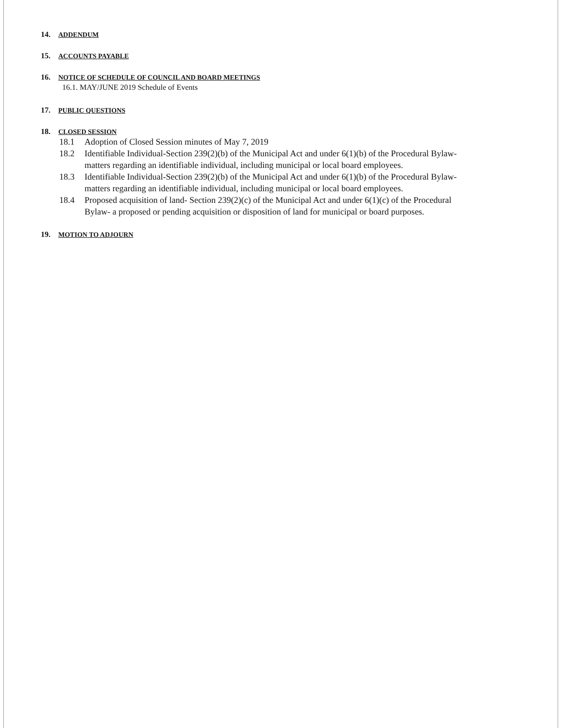14. ADDENDUM
15. ACCOUNTS PAYABLE
16. NOTICE OF SCHEDULE OF COUNCIL AND BOARD MEETINGS
16.1. MAY/JUNE 2019 Schedule of Events
17. PUBLIC QUESTIONS
18. CLOSED SESSION
18.1 Adoption of Closed Session minutes of May 7, 2019
18.2 Identifiable Individual-Section 239(2)(b) of the Municipal Act and under 6(1)(b) of the Procedural Bylaw- matters regarding an identifiable individual, including municipal or local board employees.
18.3 Identifiable Individual-Section 239(2)(b) of the Municipal Act and under 6(1)(b) of the Procedural Bylaw- matters regarding an identifiable individual, including municipal or local board employees.
18.4 Proposed acquisition of land- Section 239(2)(c) of the Municipal Act and under 6(1)(c) of the Procedural Bylaw- a proposed or pending acquisition or disposition of land for municipal or board purposes.
19. MOTION TO ADJOURN